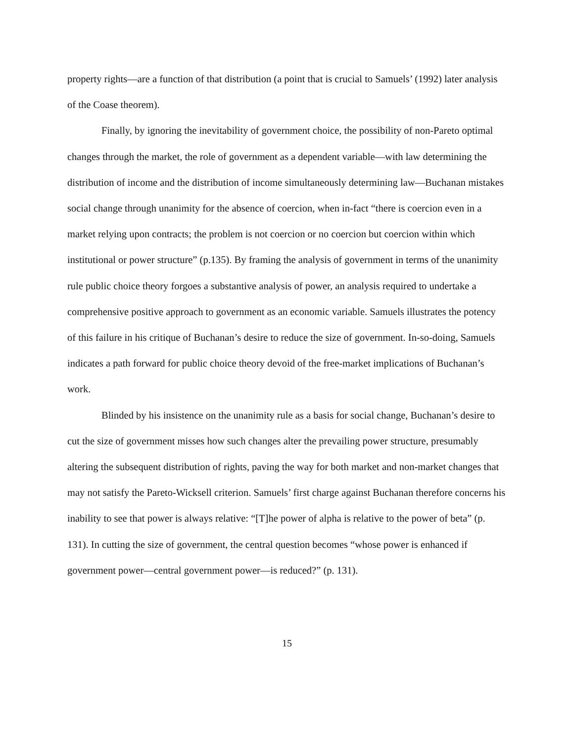property rights—are a function of that distribution (a point that is crucial to Samuels’ (1992) later analysis of the Coase theorem).
Finally, by ignoring the inevitability of government choice, the possibility of non-Pareto optimal changes through the market, the role of government as a dependent variable—with law determining the distribution of income and the distribution of income simultaneously determining law—Buchanan mistakes social change through unanimity for the absence of coercion, when in-fact “there is coercion even in a market relying upon contracts; the problem is not coercion or no coercion but coercion within which institutional or power structure” (p.135). By framing the analysis of government in terms of the unanimity rule public choice theory forgoes a substantive analysis of power, an analysis required to undertake a comprehensive positive approach to government as an economic variable. Samuels illustrates the potency of this failure in his critique of Buchanan’s desire to reduce the size of government. In-so-doing, Samuels indicates a path forward for public choice theory devoid of the free-market implications of Buchanan’s work.
Blinded by his insistence on the unanimity rule as a basis for social change, Buchanan’s desire to cut the size of government misses how such changes alter the prevailing power structure, presumably altering the subsequent distribution of rights, paving the way for both market and non-market changes that may not satisfy the Pareto-Wicksell criterion. Samuels’ first charge against Buchanan therefore concerns his inability to see that power is always relative: “[T]he power of alpha is relative to the power of beta” (p. 131). In cutting the size of government, the central question becomes “whose power is enhanced if government power—central government power—is reduced?” (p. 131).
15